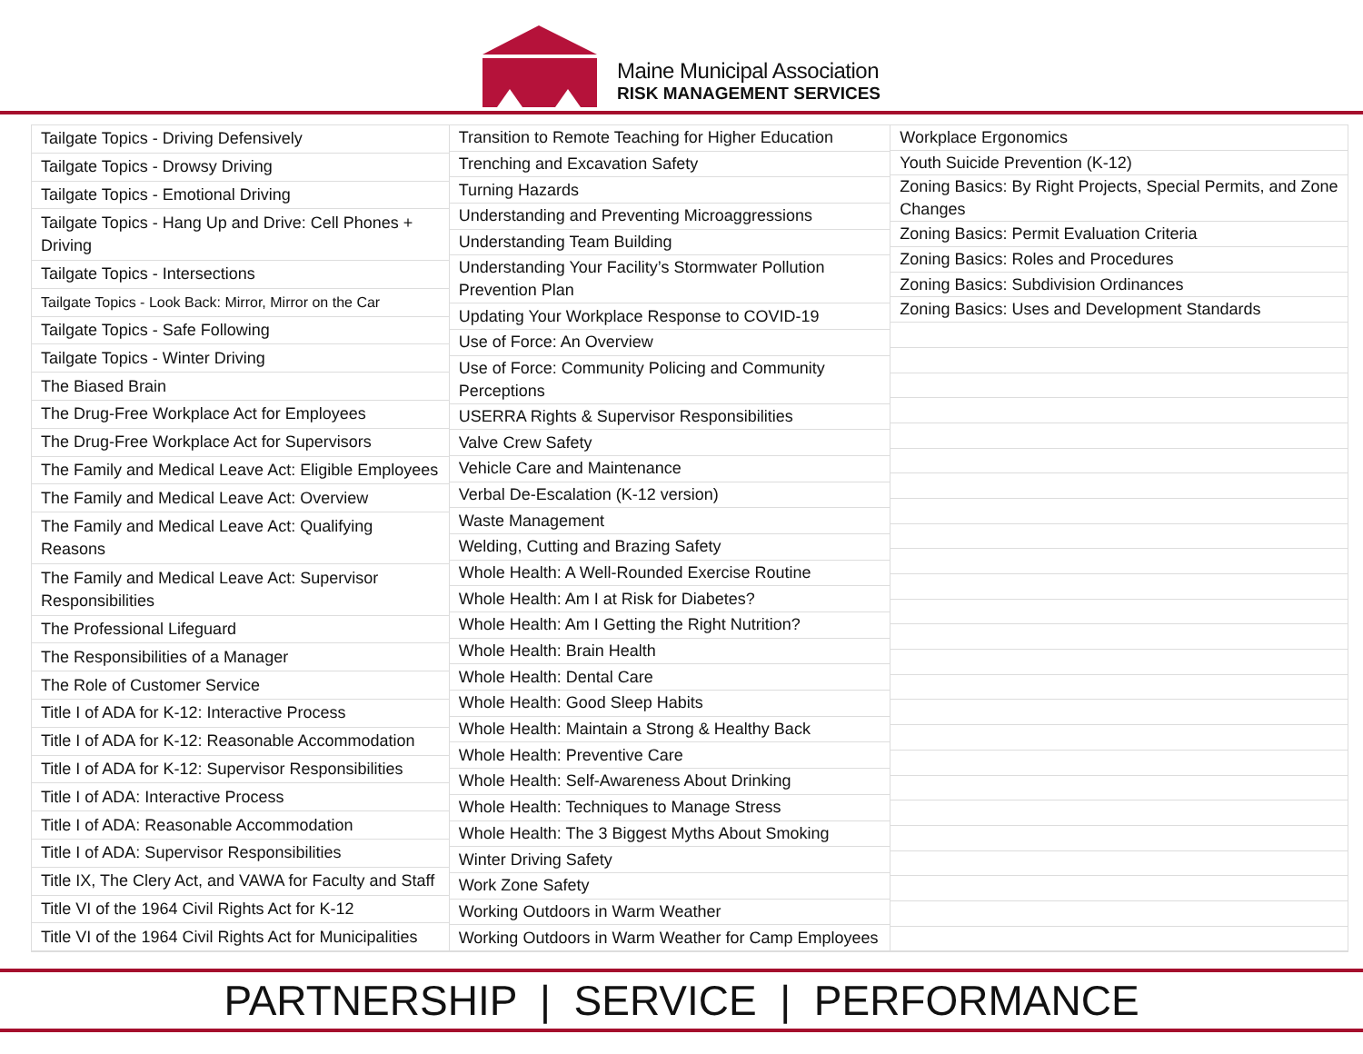Maine Municipal Association
RISK MANAGEMENT SERVICES
| Tailgate Topics - Driving Defensively |
| Tailgate Topics - Drowsy Driving |
| Tailgate Topics - Emotional Driving |
| Tailgate Topics - Hang Up and Drive: Cell Phones + Driving |
| Tailgate Topics - Intersections |
| Tailgate Topics - Look Back: Mirror, Mirror on the Car |
| Tailgate Topics - Safe Following |
| Tailgate Topics - Winter Driving |
| The Biased Brain |
| The Drug-Free Workplace Act for Employees |
| The Drug-Free Workplace Act for Supervisors |
| The Family and Medical Leave Act: Eligible Employees |
| The Family and Medical Leave Act: Overview |
| The Family and Medical Leave Act: Qualifying Reasons |
| The Family and Medical Leave Act: Supervisor Responsibilities |
| The Professional Lifeguard |
| The Responsibilities of a Manager |
| The Role of Customer Service |
| Title I of ADA for K-12: Interactive Process |
| Title I of ADA for K-12: Reasonable Accommodation |
| Title I of ADA for K-12: Supervisor Responsibilities |
| Title I of ADA: Interactive Process |
| Title I of ADA: Reasonable Accommodation |
| Title I of ADA: Supervisor Responsibilities |
| Title IX, The Clery Act, and VAWA for Faculty and Staff |
| Title VI of the 1964 Civil Rights Act for K-12 |
| Title VI of the 1964 Civil Rights Act for Municipalities |
| Transition to Remote Teaching for Higher Education |
| Trenching and Excavation Safety |
| Turning Hazards |
| Understanding and Preventing Microaggressions |
| Understanding Team Building |
| Understanding Your Facility’s Stormwater Pollution Prevention Plan |
| Updating Your Workplace Response to COVID-19 |
| Use of Force: An Overview |
| Use of Force: Community Policing and Community Perceptions |
| USERRA Rights & Supervisor Responsibilities |
| Valve Crew Safety |
| Vehicle Care and Maintenance |
| Verbal De-Escalation (K-12 version) |
| Waste Management |
| Welding, Cutting and Brazing Safety |
| Whole Health: A Well-Rounded Exercise Routine |
| Whole Health: Am I at Risk for Diabetes? |
| Whole Health: Am I Getting the Right Nutrition? |
| Whole Health: Brain Health |
| Whole Health: Dental Care |
| Whole Health: Good Sleep Habits |
| Whole Health: Maintain a Strong & Healthy Back |
| Whole Health: Preventive Care |
| Whole Health: Self-Awareness About Drinking |
| Whole Health: Techniques to Manage Stress |
| Whole Health: The 3 Biggest Myths About Smoking |
| Winter Driving Safety |
| Work Zone Safety |
| Working Outdoors in Warm Weather |
| Working Outdoors in Warm Weather for Camp Employees |
| Workplace Ergonomics |
| Youth Suicide Prevention (K-12) |
| Zoning Basics: By Right Projects, Special Permits, and Zone Changes |
| Zoning Basics: Permit Evaluation Criteria |
| Zoning Basics: Roles and Procedures |
| Zoning Basics: Subdivision Ordinances |
| Zoning Basics: Uses and Development Standards |
PARTNERSHIP | SERVICE | PERFORMANCE